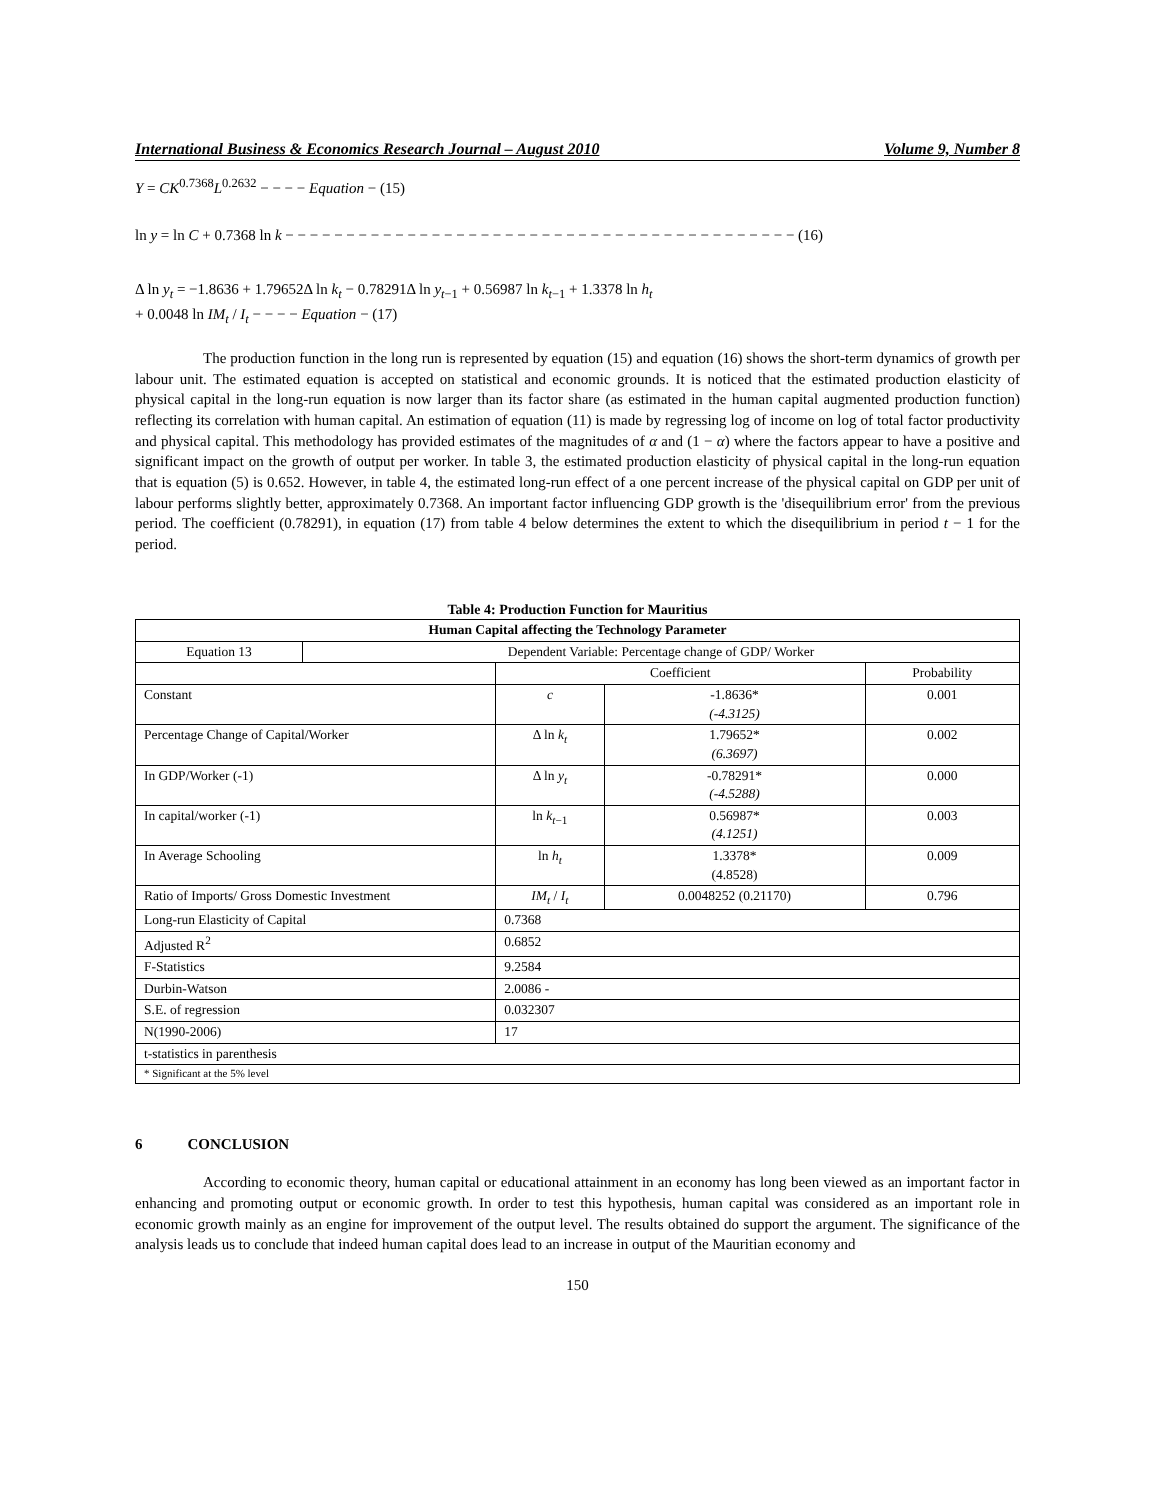International Business & Economics Research Journal – August 2010 Volume 9, Number 8
Y = CK<sup>0.7368</sup>L<sup>0.2632</sup> − − − − Equation − (15)
ln y = ln C + 0.7368 ln k − − − − − − − − − − − − − − − − − − − − − − − − − − − − − − − − − − − − − − − − − − (16)
Δ ln y<sub>t</sub> = −1.8636 + 1.79652Δ ln k<sub>t</sub> − 0.78291Δ ln y<sub>t−1</sub> + 0.56987 ln k<sub>t−1</sub> + 1.3378 ln h<sub>t</sub>
+ 0.0048 ln IM<sub>t</sub> / I<sub>t</sub> − − − − Equation − (17)
The production function in the long run is represented by equation (15) and equation (16) shows the short-term dynamics of growth per labour unit. The estimated equation is accepted on statistical and economic grounds. It is noticed that the estimated production elasticity of physical capital in the long-run equation is now larger than its factor share (as estimated in the human capital augmented production function) reflecting its correlation with human capital. An estimation of equation (11) is made by regressing log of income on log of total factor productivity and physical capital. This methodology has provided estimates of the magnitudes of α and (1 − α) where the factors appear to have a positive and significant impact on the growth of output per worker. In table 3, the estimated production elasticity of physical capital in the long-run equation that is equation (5) is 0.652. However, in table 4, the estimated long-run effect of a one percent increase of the physical capital on GDP per unit of labour performs slightly better, approximately 0.7368. An important factor influencing GDP growth is the 'disequilibrium error' from the previous period. The coefficient (0.78291), in equation (17) from table 4 below determines the extent to which the disequilibrium in period t − 1 for the period.
Table 4: Production Function for Mauritius
| Human Capital affecting the Technology Parameter | | | | |
| --- | --- | --- | --- | --- |
| Equation 13 | Dependent Variable: Percentage change of GDP/ Worker | | | |
| | | Coefficient | | Probability |
| Constant | | c | -1.8636* (-4.3125) | 0.001 |
| Percentage Change of Capital/Worker | | Δ ln k<sub>t</sub> | 1.79652* (6.3697) | 0.002 |
| In GDP/Worker (-1) | | Δ ln y<sub>t</sub> | -0.78291* (-4.5288) | 0.000 |
| In capital/worker (-1) | | ln k<sub>t−1</sub> | 0.56987* (4.1251) | 0.003 |
| In Average Schooling | | ln h<sub>t</sub> | 1.3378* (4.8528) | 0.009 |
| Ratio of Imports/ Gross Domestic Investment | | IM<sub>t</sub> / I<sub>t</sub> | 0.0048252 (0.21170) | 0.796 |
| Long-run Elasticity of Capital | | 0.7368 | | |
| Adjusted R<sup>2</sup> | | 0.6852 | | |
| F-Statistics | | 9.2584 | | |
| Durbin-Watson | | 2.0086 - | | |
| S.E. of regression | | 0.032307 | | |
| N(1990-2006) | | 17 | | |
| t-statistics in parenthesis | | | | |
| * Significant at the 5% level | | | | |
6 CONCLUSION
According to economic theory, human capital or educational attainment in an economy has long been viewed as an important factor in enhancing and promoting output or economic growth. In order to test this hypothesis, human capital was considered as an important role in economic growth mainly as an engine for improvement of the output level. The results obtained do support the argument. The significance of the analysis leads us to conclude that indeed human capital does lead to an increase in output of the Mauritian economy and
150